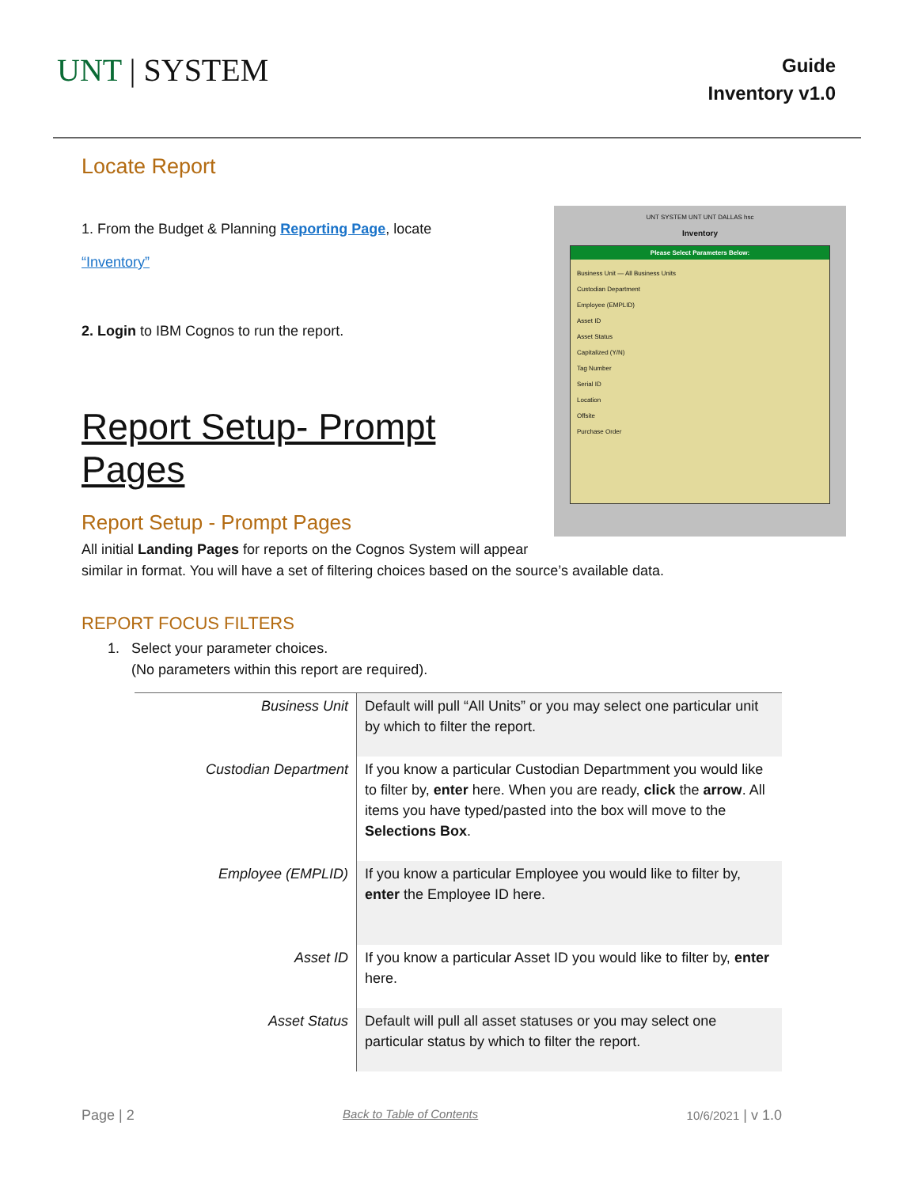UNT | SYSTEM
Guide
Inventory v1.0
Locate Report
1. From the Budget & Planning Reporting Page, locate
“Inventory”
UNT SYSTEM UNT UNT DALLAS hsc
Inventory
Please Select Parameters Below:
Business Unit — All Business Units
Custodian Department
Employee (EMPLID)
Asset ID
Asset Status
Capitalized (Y/N)
Tag Number
Serial ID
Location
Offsite
Purchase Order
2. Login to IBM Cognos to run the report.
Report Setup- Prompt Pages
Report Setup - Prompt Pages
All initial Landing Pages for reports on the Cognos System will appear similar in format. You will have a set of filtering choices based on the source’s available data.
REPORT FOCUS FILTERS
1. Select your parameter choices.
(No parameters within this report are required).
| Business Unit | Default will pull “All Units” or you may select one particular unit by which to filter the report. |
| Custodian Department | If you know a particular Custodian Departmment you would like to filter by, enter here. When you are ready, click the arrow . All items you have typed/pasted into the box will move to the Selections Box . |
| Employee (EMPLID) | If you know a particular Employee you would like to filter by, enter the Employee ID here. |
| Asset ID | If you know a particular Asset ID you would like to filter by, enter here. |
| Asset Status | Default will pull all asset statuses or you may select one particular status by which to filter the report. |
Page | 2 Back to Table of Contents 10/6/2021 | v 1.0